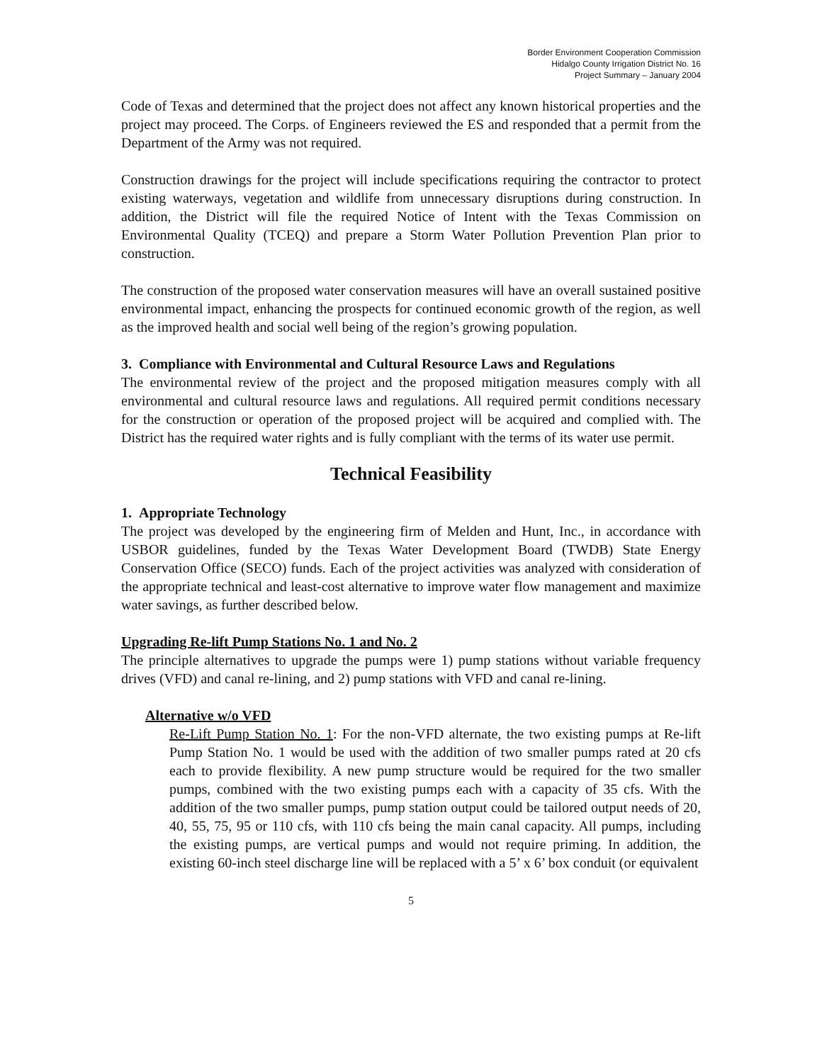Border Environment Cooperation Commission
Hidalgo County Irrigation District No. 16
Project Summary – January 2004
Code of Texas and determined that the project does not affect any known historical properties and the project may proceed. The Corps. of Engineers reviewed the ES and responded that a permit from the Department of the Army was not required.
Construction drawings for the project will include specifications requiring the contractor to protect existing waterways, vegetation and wildlife from unnecessary disruptions during construction. In addition, the District will file the required Notice of Intent with the Texas Commission on Environmental Quality (TCEQ) and prepare a Storm Water Pollution Prevention Plan prior to construction.
The construction of the proposed water conservation measures will have an overall sustained positive environmental impact, enhancing the prospects for continued economic growth of the region, as well as the improved health and social well being of the region’s growing population.
3. Compliance with Environmental and Cultural Resource Laws and Regulations
The environmental review of the project and the proposed mitigation measures comply with all environmental and cultural resource laws and regulations. All required permit conditions necessary for the construction or operation of the proposed project will be acquired and complied with. The District has the required water rights and is fully compliant with the terms of its water use permit.
Technical Feasibility
1. Appropriate Technology
The project was developed by the engineering firm of Melden and Hunt, Inc., in accordance with USBOR guidelines, funded by the Texas Water Development Board (TWDB) State Energy Conservation Office (SECO) funds. Each of the project activities was analyzed with consideration of the appropriate technical and least-cost alternative to improve water flow management and maximize water savings, as further described below.
Upgrading Re-lift Pump Stations No. 1 and No. 2
The principle alternatives to upgrade the pumps were 1) pump stations without variable frequency drives (VFD) and canal re-lining, and 2) pump stations with VFD and canal re-lining.
Alternative w/o VFD
Re-Lift Pump Station No. 1: For the non-VFD alternate, the two existing pumps at Re-lift Pump Station No. 1 would be used with the addition of two smaller pumps rated at 20 cfs each to provide flexibility. A new pump structure would be required for the two smaller pumps, combined with the two existing pumps each with a capacity of 35 cfs. With the addition of the two smaller pumps, pump station output could be tailored output needs of 20, 40, 55, 75, 95 or 110 cfs, with 110 cfs being the main canal capacity. All pumps, including the existing pumps, are vertical pumps and would not require priming. In addition, the existing 60-inch steel discharge line will be replaced with a 5’ x 6’ box conduit (or equivalent
5